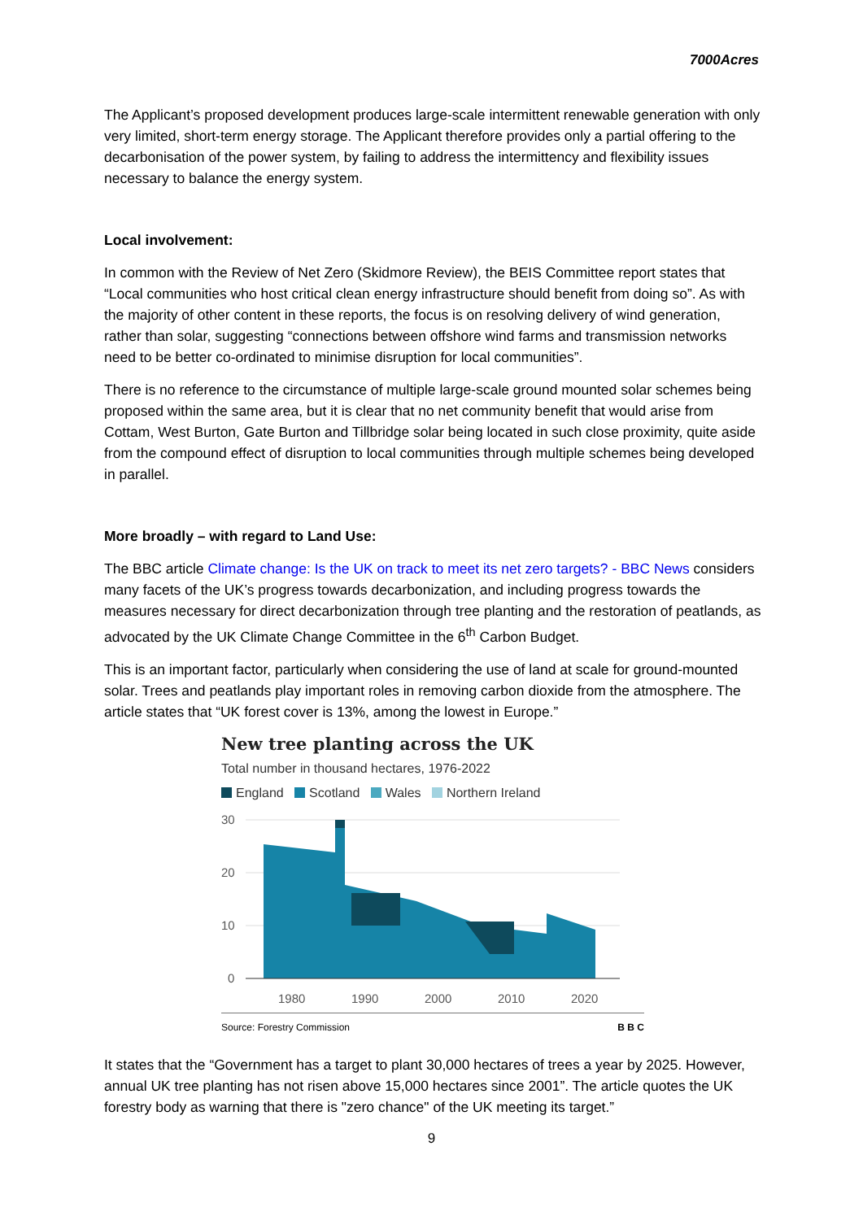7000Acres
The Applicant’s proposed development produces large-scale intermittent renewable generation with only very limited, short-term energy storage. The Applicant therefore provides only a partial offering to the decarbonisation of the power system, by failing to address the intermittency and flexibility issues necessary to balance the energy system.
Local involvement:
In common with the Review of Net Zero (Skidmore Review), the BEIS Committee report states that “Local communities who host critical clean energy infrastructure should benefit from doing so”. As with the majority of other content in these reports, the focus is on resolving delivery of wind generation, rather than solar, suggesting “connections between offshore wind farms and transmission networks need to be better co-ordinated to minimise disruption for local communities”.
There is no reference to the circumstance of multiple large-scale ground mounted solar schemes being proposed within the same area, but it is clear that no net community benefit that would arise from Cottam, West Burton, Gate Burton and Tillbridge solar being located in such close proximity, quite aside from the compound effect of disruption to local communities through multiple schemes being developed in parallel.
More broadly – with regard to Land Use:
The BBC article Climate change: Is the UK on track to meet its net zero targets? - BBC News considers many facets of the UK’s progress towards decarbonization, and including progress towards the measures necessary for direct decarbonization through tree planting and the restoration of peatlands, as advocated by the UK Climate Change Committee in the 6<sup>th</sup> Carbon Budget.
This is an important factor, particularly when considering the use of land at scale for ground-mounted solar. Trees and peatlands play important roles in removing carbon dioxide from the atmosphere. The article states that “UK forest cover is 13%, among the lowest in Europe.”
New tree planting across the UK
Total number in thousand hectares, 1976-2022
England Scotland Wales Northern Ireland
30
20
10
0
1980
1990
2000
2010
2020
Source: Forestry Commission B B C
It states that the “Government has a target to plant 30,000 hectares of trees a year by 2025. However, annual UK tree planting has not risen above 15,000 hectares since 2001”. The article quotes the UK forestry body as warning that there is "zero chance" of the UK meeting its target.”
9